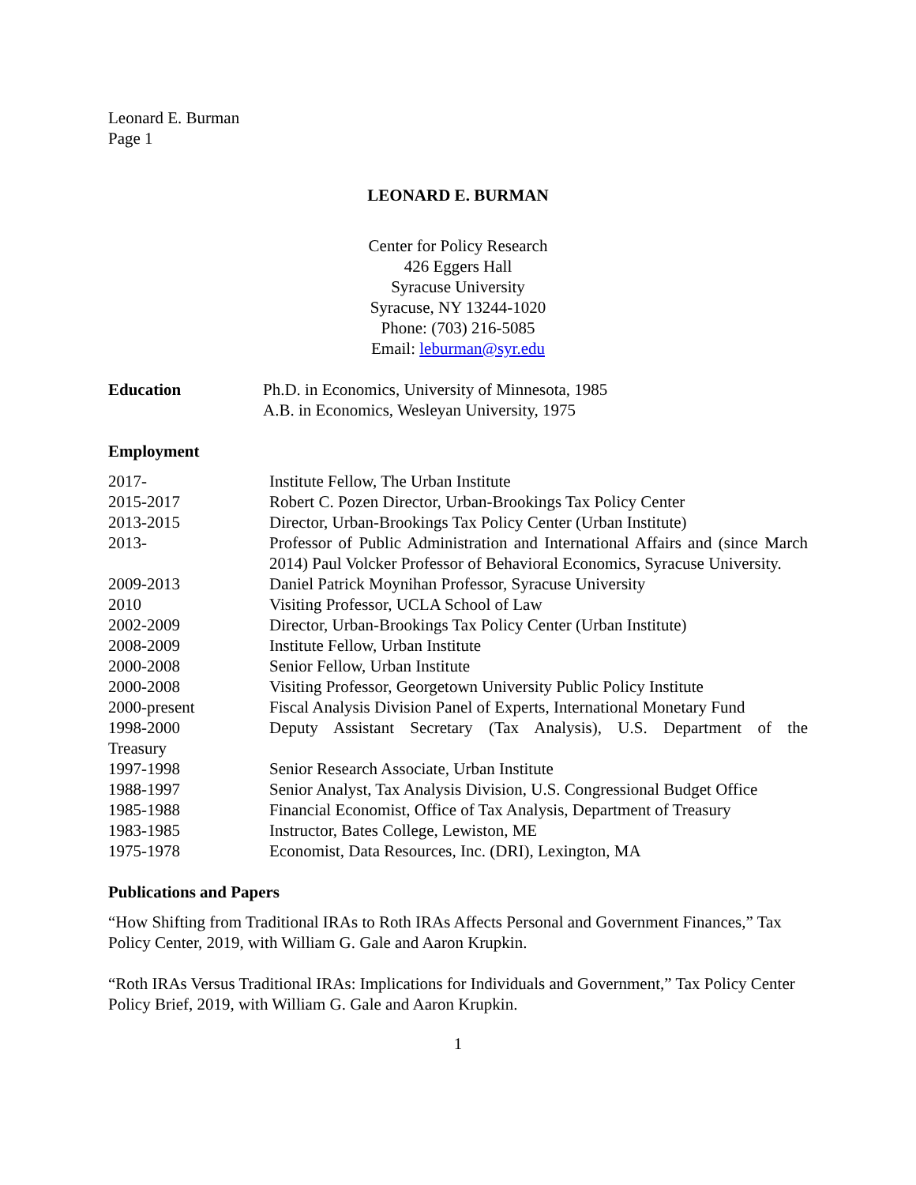Leonard E. Burman
Page 1
LEONARD E. BURMAN
Center for Policy Research
426 Eggers Hall
Syracuse University
Syracuse, NY 13244-1020
Phone: (703) 216-5085
Email: leburman@syr.edu
Education Ph.D. in Economics, University of Minnesota, 1985
A.B. in Economics, Wesleyan University, 1975
Employment
2017- Institute Fellow, The Urban Institute
2015-2017 Robert C. Pozen Director, Urban-Brookings Tax Policy Center
2013-2015 Director, Urban-Brookings Tax Policy Center (Urban Institute)
2013- Professor of Public Administration and International Affairs and (since March 2014) Paul Volcker Professor of Behavioral Economics, Syracuse University.
2009-2013 Daniel Patrick Moynihan Professor, Syracuse University
2010 Visiting Professor, UCLA School of Law
2002-2009 Director, Urban-Brookings Tax Policy Center (Urban Institute)
2008-2009 Institute Fellow, Urban Institute
2000-2008 Senior Fellow, Urban Institute
2000-2008 Visiting Professor, Georgetown University Public Policy Institute
2000-present Fiscal Analysis Division Panel of Experts, International Monetary Fund
1998-2000 Deputy Assistant Secretary (Tax Analysis), U.S. Department of the
Treasury
1997-1998 Senior Research Associate, Urban Institute
1988-1997 Senior Analyst, Tax Analysis Division, U.S. Congressional Budget Office
1985-1988 Financial Economist, Office of Tax Analysis, Department of Treasury
1983-1985 Instructor, Bates College, Lewiston, ME
1975-1978 Economist, Data Resources, Inc. (DRI), Lexington, MA
Publications and Papers
“How Shifting from Traditional IRAs to Roth IRAs Affects Personal and Government Finances,” Tax Policy Center, 2019, with William G. Gale and Aaron Krupkin.
“Roth IRAs Versus Traditional IRAs: Implications for Individuals and Government,” Tax Policy Center Policy Brief, 2019, with William G. Gale and Aaron Krupkin.
1